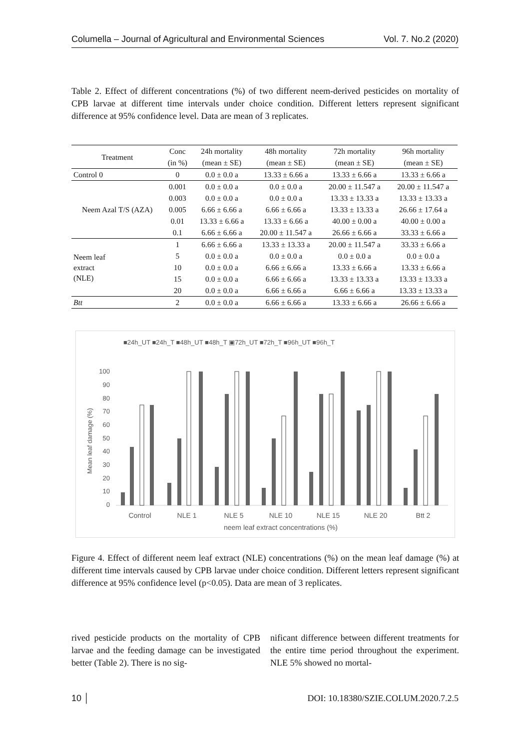Columella – Journal of Agricultural and Environmental Sciences Vol. 7. No.2 (2020)
Table 2. Effect of different concentrations (%) of two different neem-derived pesticides on mortality of CPB larvae at different time intervals under choice condition. Different letters represent significant difference at 95% confidence level. Data are mean of 3 replicates.
| Treatment | Conc | 24h mortality | 48h mortality | 72h mortality | 96h mortality |
| --- | --- | --- | --- | --- | --- |
| | (in %) | (mean ± SE) | (mean ± SE) | (mean ± SE) | (mean ± SE) |
| Control 0 | 0 | 0.0 ± 0.0 a | 13.33 ± 6.66 a | 13.33 ± 6.66 a | 13.33 ± 6.66 a |
| Neem Azal T/S (AZA) | 0.001 | 0.0 ± 0.0 a | 0.0 ± 0.0 a | 20.00 ± 11.547 a | 20.00 ± 11.547 a |
| | 0.003 | 0.0 ± 0.0 a | 0.0 ± 0.0 a | 13.33 ± 13.33 a | 13.33 ± 13.33 a |
| | 0.005 | 6.66 ± 6.66 a | 6.66 ± 6.66 a | 13.33 ± 13.33 a | 26.66 ± 17.64 a |
| | 0.01 | 13.33 ± 6.66 a | 13.33 ± 6.66 a | 40.00 ± 0.00 a | 40.00 ± 0.00 a |
| | 0.1 | 6.66 ± 6.66 a | 20.00 ± 11.547 a | 26.66 ± 6.66 a | 33.33 ± 6.66 a |
| Neem leaf extract (NLE) | 1 | 6.66 ± 6.66 a | 13.33 ± 13.33 a | 20.00 ± 11.547 a | 33.33 ± 6.66 a |
| | 5 | 0.0 ± 0.0 a | 0.0 ± 0.0 a | 0.0 ± 0.0 a | 0.0 ± 0.0 a |
| | 10 | 0.0 ± 0.0 a | 6.66 ± 6.66 a | 13.33 ± 6.66 a | 13.33 ± 6.66 a |
| | 15 | 0.0 ± 0.0 a | 6.66 ± 6.66 a | 13.33 ± 13.33 a | 13.33 ± 13.33 a |
| | 20 | 0.0 ± 0.0 a | 6.66 ± 6.66 a | 6.66 ± 6.66 a | 13.33 ± 13.33 a |
| Btt | 2 | 0.0 ± 0.0 a | 6.66 ± 6.66 a | 13.33 ± 6.66 a | 26.66 ± 6.66 a |
■24h_UT ■24h_T ■48h_UT ■48h_T ▣72h_UT ■72h_T ■96h_UT ■96h_T
100
90
80
70
60
50
40
30
20
10
0
Mean leaf damage (%)
Control
NLE 1
NLE 5
NLE 10
NLE 15
NLE 20
Btt 2
neem leaf extract concentrations (%)
Figure 4. Effect of different neem leaf extract (NLE) concentrations (%) on the mean leaf damage (%) at different time intervals caused by CPB larvae under choice condition. Different letters represent significant difference at 95% confidence level (p<0.05). Data are mean of 3 replicates.
rived pesticide products on the mortality of CPB larvae and the feeding damage can be investigated better (Table 2). There is no sig-
nificant difference between different treatments for the entire time period throughout the experiment. NLE 5% showed no mortal-
10 │ DOI: 10.18380/SZIE.COLUM.2020.7.2.5